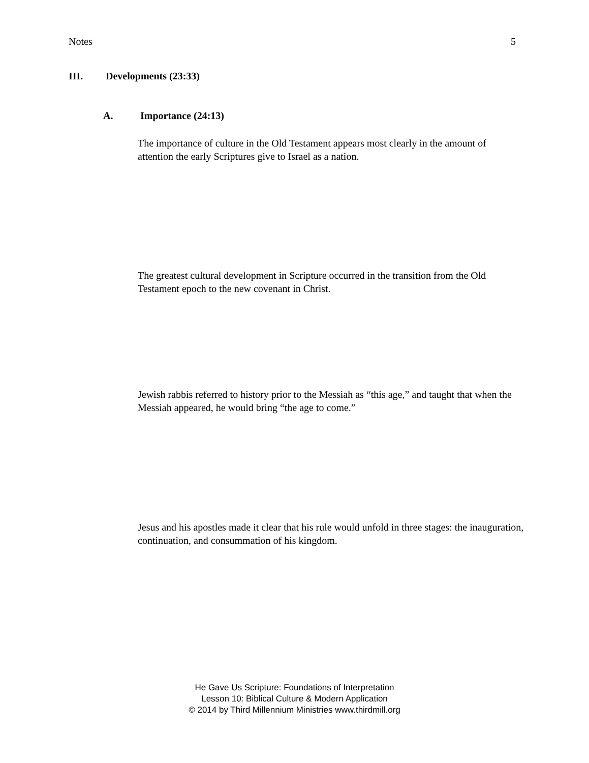Notes 5
III. Developments (23:33)
A. Importance (24:13)
The importance of culture in the Old Testament appears most clearly in the amount of attention the early Scriptures give to Israel as a nation.
The greatest cultural development in Scripture occurred in the transition from the Old Testament epoch to the new covenant in Christ.
Jewish rabbis referred to history prior to the Messiah as “this age,” and taught that when the Messiah appeared, he would bring “the age to come.”
Jesus and his apostles made it clear that his rule would unfold in three stages: the inauguration, continuation, and consummation of his kingdom.
He Gave Us Scripture: Foundations of Interpretation
Lesson 10: Biblical Culture & Modern Application
© 2014 by Third Millennium Ministries www.thirdmill.org